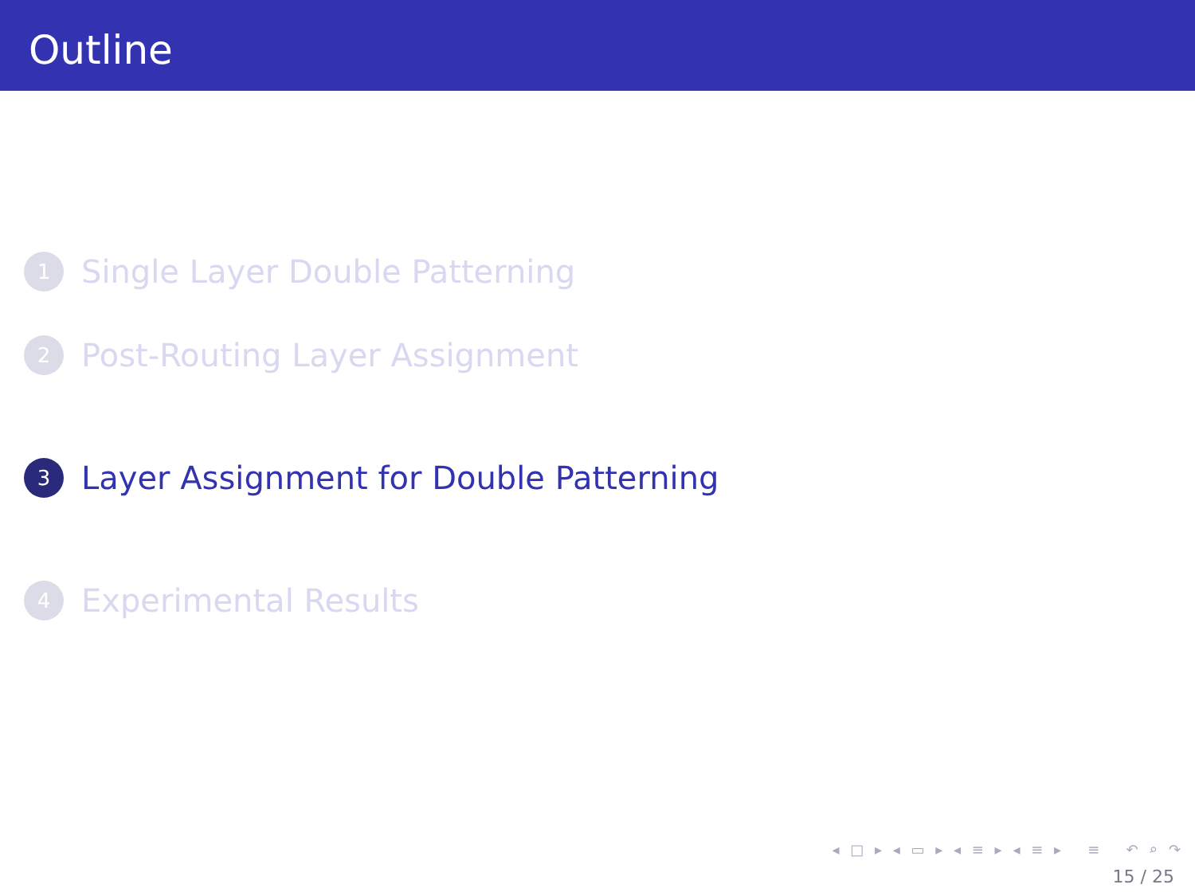Outline
1 Single Layer Double Patterning
2 Post-Routing Layer Assignment
3 Layer Assignment for Double Patterning
4 Experimental Results
◂ □ ▸ ◂ ▭ ▸ ◂ ≡ ▸ ◂ ≡ ▸ ≡ ↶ ⌕ ↷
15 / 25